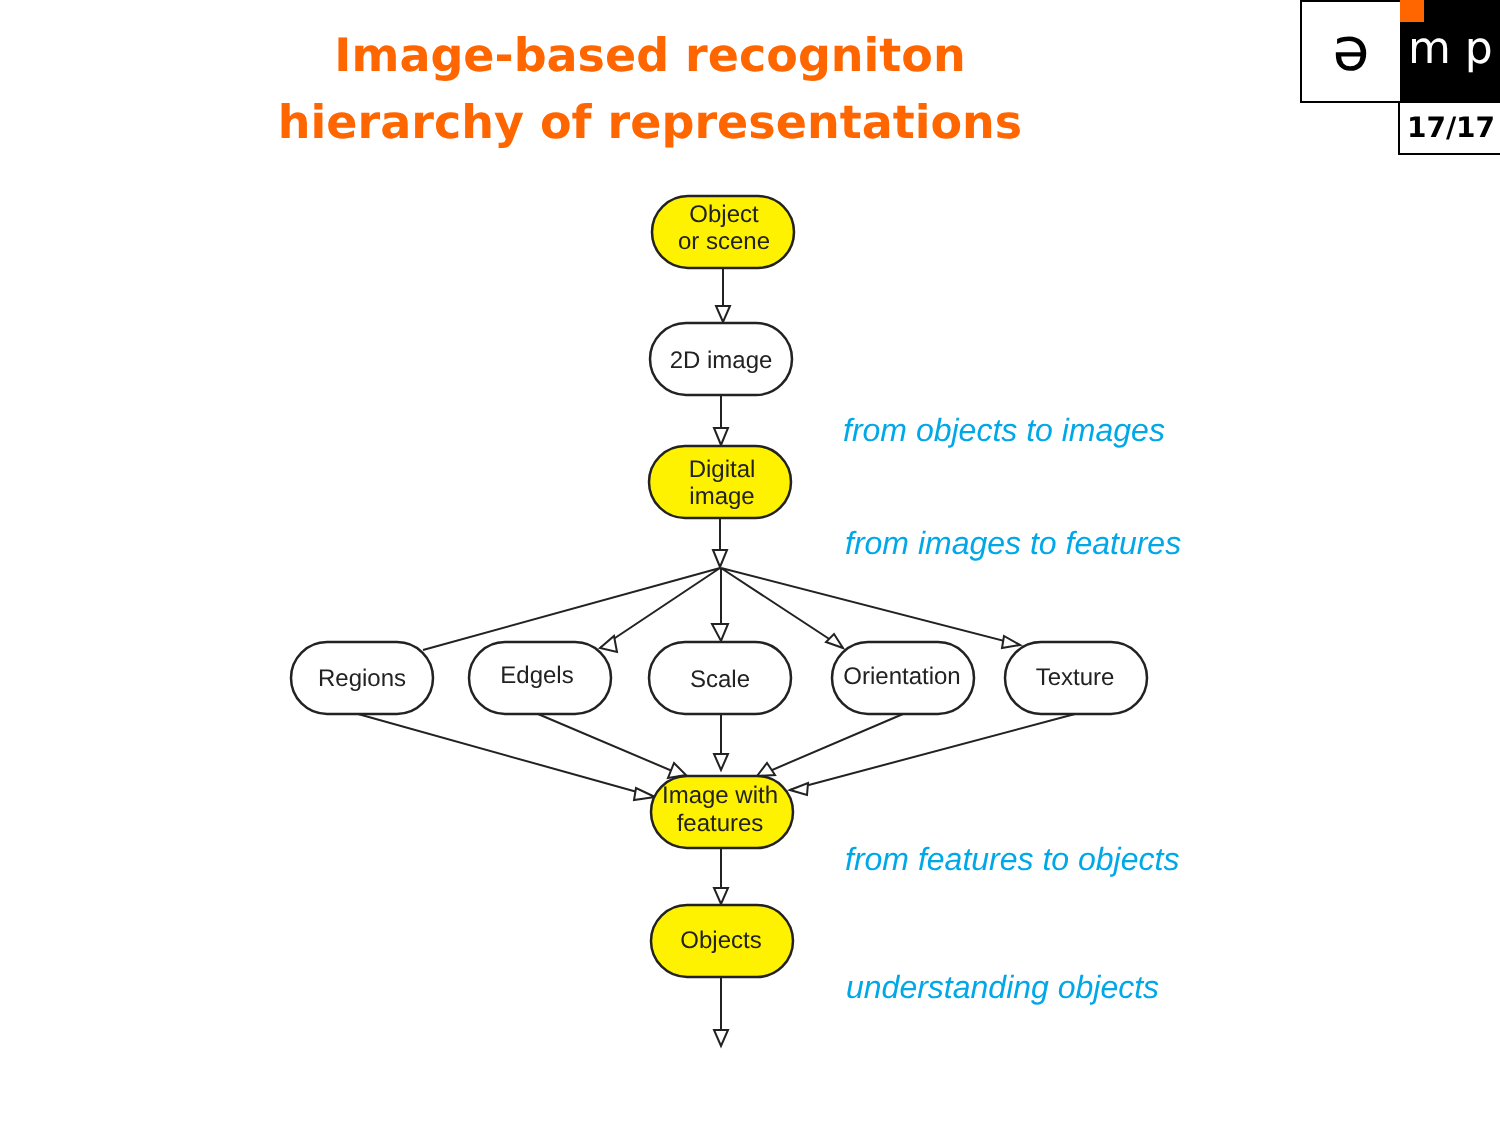Image-based recogniton
hierarchy of representations
ə m p
17/17
Object
or scene
2D image
Digital
image
Regions
Edgels
Scale
Orientation
Texture
Image with
features
Objects
from objects to images
from images to features
from features to objects
understanding objects